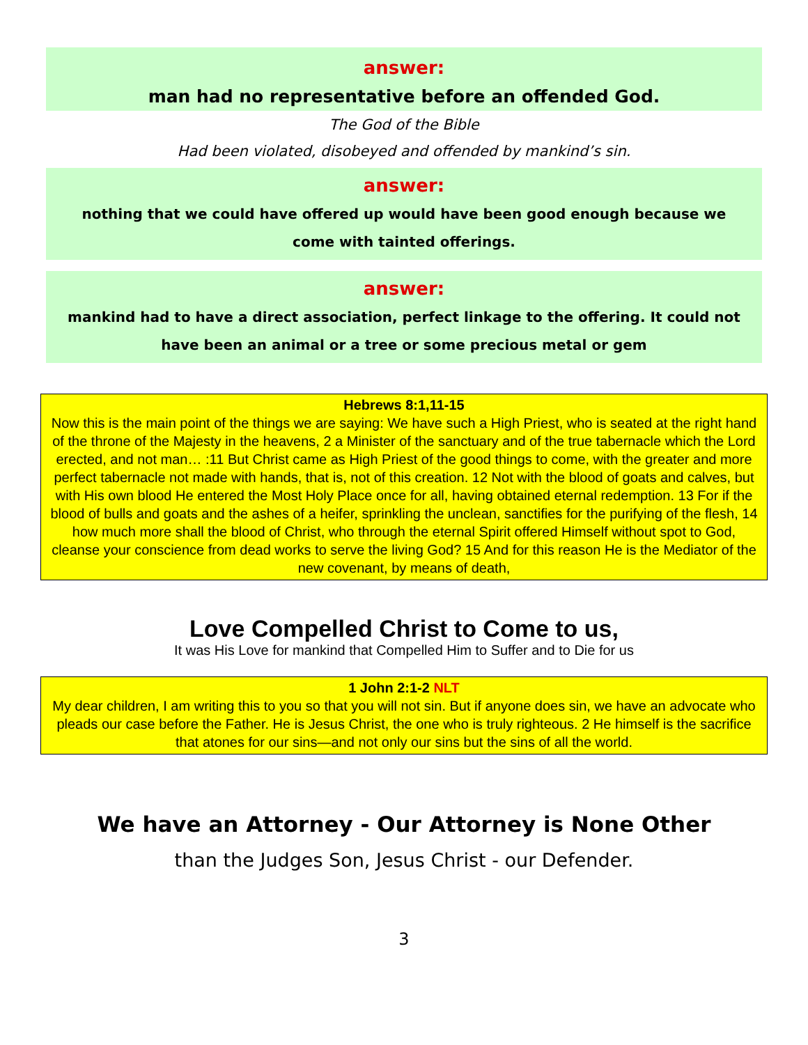answer:
man had no representative before an offended God.
The God of the Bible
Had been violated, disobeyed and offended by mankind’s sin.
answer:
nothing that we could have offered up would have been good enough because we come with tainted offerings.
answer:
mankind had to have a direct association, perfect linkage to the offering. It could not have been an animal or a tree or some precious metal or gem
Hebrews 8:1,11-15
Now this is the main point of the things we are saying: We have such a High Priest, who is seated at the right hand of the throne of the Majesty in the heavens, 2 a Minister of the sanctuary and of the true tabernacle which the Lord erected, and not man… :11 But Christ came as High Priest of the good things to come, with the greater and more perfect tabernacle not made with hands, that is, not of this creation. 12 Not with the blood of goats and calves, but with His own blood He entered the Most Holy Place once for all, having obtained eternal redemption. 13 For if the blood of bulls and goats and the ashes of a heifer, sprinkling the unclean, sanctifies for the purifying of the flesh, 14 how much more shall the blood of Christ, who through the eternal Spirit offered Himself without spot to God, cleanse your conscience from dead works to serve the living God? 15 And for this reason He is the Mediator of the new covenant, by means of death,
Love Compelled Christ to Come to us,
It was His Love for mankind that Compelled Him to Suffer and to Die for us
1 John 2:1-2 NLT
My dear children, I am writing this to you so that you will not sin. But if anyone does sin, we have an advocate who pleads our case before the Father. He is Jesus Christ, the one who is truly righteous. 2 He himself is the sacrifice that atones for our sins—and not only our sins but the sins of all the world.
We have an Attorney - Our Attorney is None Other
than the Judges Son, Jesus Christ - our Defender.
3